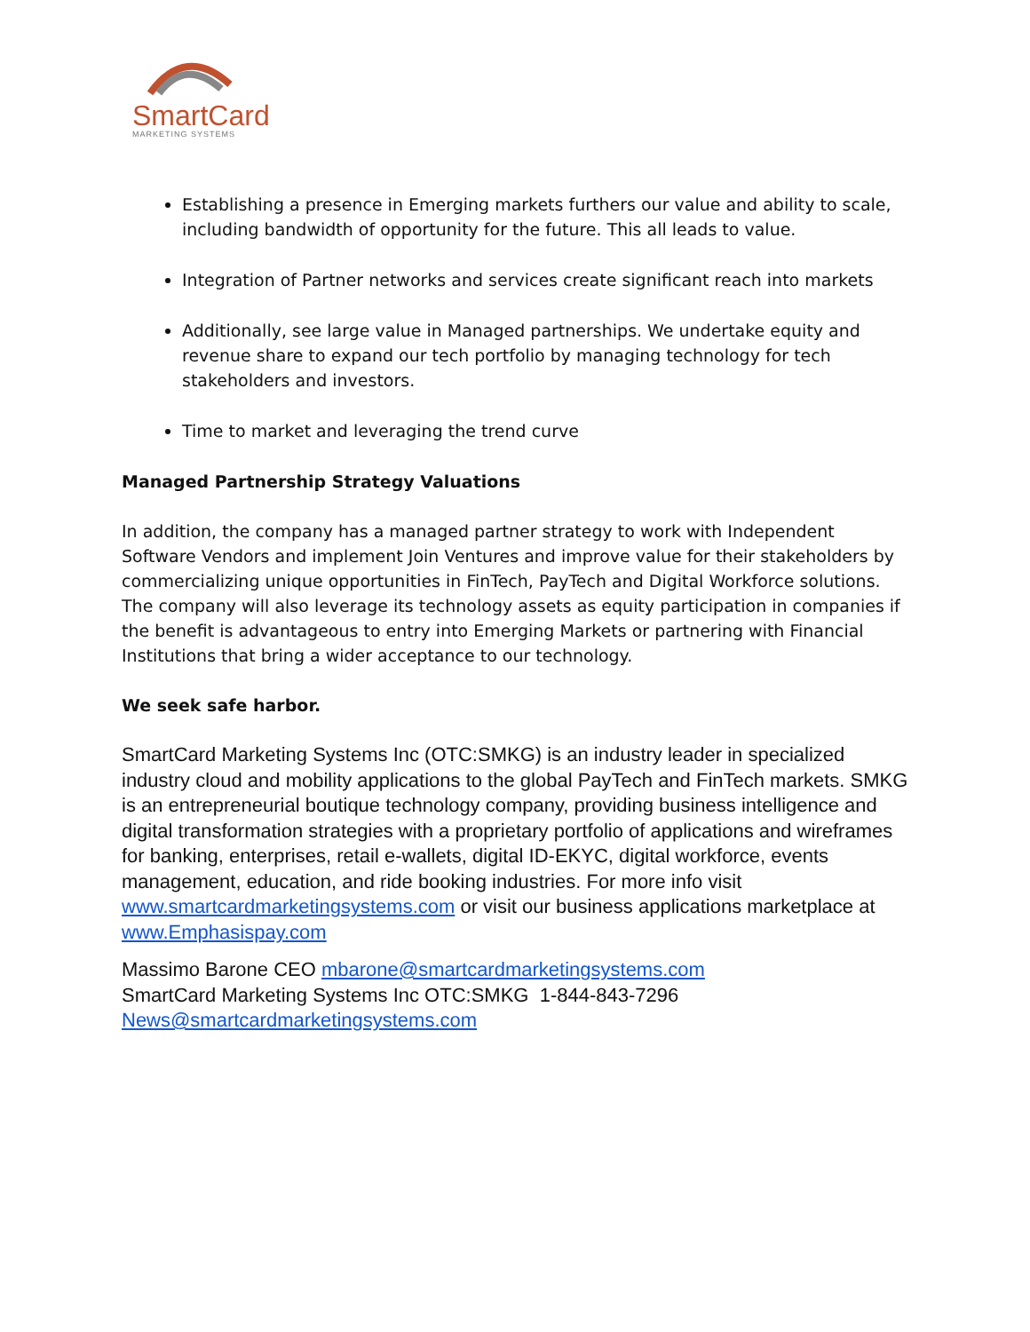SmartCard
MARKETING SYSTEMS
Establishing a presence in Emerging markets furthers our value and ability to scale, including bandwidth of opportunity for the future. This all leads to value.
Integration of Partner networks and services create significant reach into markets
Additionally, see large value in Managed partnerships. We undertake equity and revenue share to expand our tech portfolio by managing technology for tech stakeholders and investors.
Time to market and leveraging the trend curve
Managed Partnership Strategy Valuations
In addition, the company has a managed partner strategy to work with Independent Software Vendors and implement Join Ventures and improve value for their stakeholders by commercializing unique opportunities in FinTech, PayTech and Digital Workforce solutions. The company will also leverage its technology assets as equity participation in companies if the benefit is advantageous to entry into Emerging Markets or partnering with Financial Institutions that bring a wider acceptance to our technology.
We seek safe harbor.
SmartCard Marketing Systems Inc (OTC:SMKG) is an industry leader in specialized industry cloud and mobility applications to the global PayTech and FinTech markets. SMKG is an entrepreneurial boutique technology company, providing business intelligence and digital transformation strategies with a proprietary portfolio of applications and wireframes for banking, enterprises, retail e-wallets, digital ID-EKYC, digital workforce, events management, education, and ride booking industries. For more info visit www.smartcardmarketingsystems.com or visit our business applications marketplace at www.Emphasispay.com
Massimo Barone CEO mbarone@smartcardmarketingsystems.com
SmartCard Marketing Systems Inc OTC:SMKG 1-844-843-7296
News@smartcardmarketingsystems.com